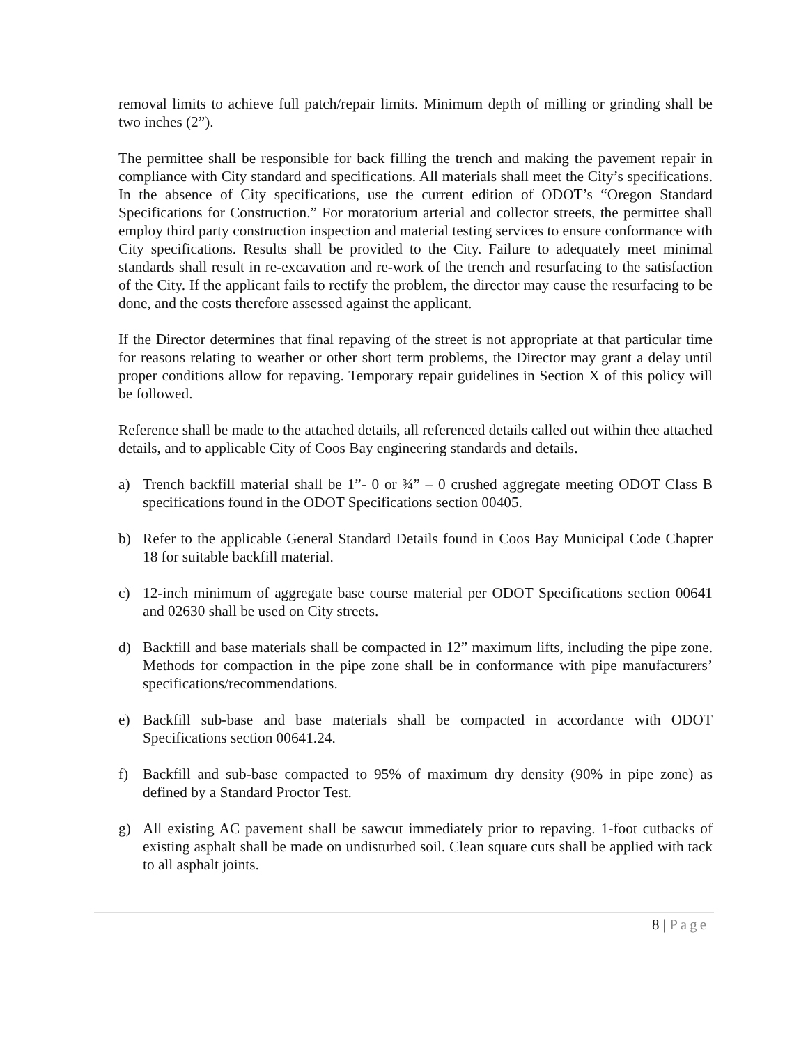removal limits to achieve full patch/repair limits. Minimum depth of milling or grinding shall be two inches (2”).
The permittee shall be responsible for back filling the trench and making the pavement repair in compliance with City standard and specifications. All materials shall meet the City’s specifications. In the absence of City specifications, use the current edition of ODOT’s “Oregon Standard Specifications for Construction.” For moratorium arterial and collector streets, the permittee shall employ third party construction inspection and material testing services to ensure conformance with City specifications. Results shall be provided to the City. Failure to adequately meet minimal standards shall result in re-excavation and re-work of the trench and resurfacing to the satisfaction of the City. If the applicant fails to rectify the problem, the director may cause the resurfacing to be done, and the costs therefore assessed against the applicant.
If the Director determines that final repaving of the street is not appropriate at that particular time for reasons relating to weather or other short term problems, the Director may grant a delay until proper conditions allow for repaving. Temporary repair guidelines in Section X of this policy will be followed.
Reference shall be made to the attached details, all referenced details called out within thee attached details, and to applicable City of Coos Bay engineering standards and details.
a) Trench backfill material shall be 1”- 0 or ¾” – 0 crushed aggregate meeting ODOT Class B specifications found in the ODOT Specifications section 00405.
b) Refer to the applicable General Standard Details found in Coos Bay Municipal Code Chapter 18 for suitable backfill material.
c) 12-inch minimum of aggregate base course material per ODOT Specifications section 00641 and 02630 shall be used on City streets.
d) Backfill and base materials shall be compacted in 12” maximum lifts, including the pipe zone. Methods for compaction in the pipe zone shall be in conformance with pipe manufacturers’ specifications/recommendations.
e) Backfill sub-base and base materials shall be compacted in accordance with ODOT Specifications section 00641.24.
f) Backfill and sub-base compacted to 95% of maximum dry density (90% in pipe zone) as defined by a Standard Proctor Test.
g) All existing AC pavement shall be sawcut immediately prior to repaving. 1-foot cutbacks of existing asphalt shall be made on undisturbed soil. Clean square cuts shall be applied with tack to all asphalt joints.
8 | Page